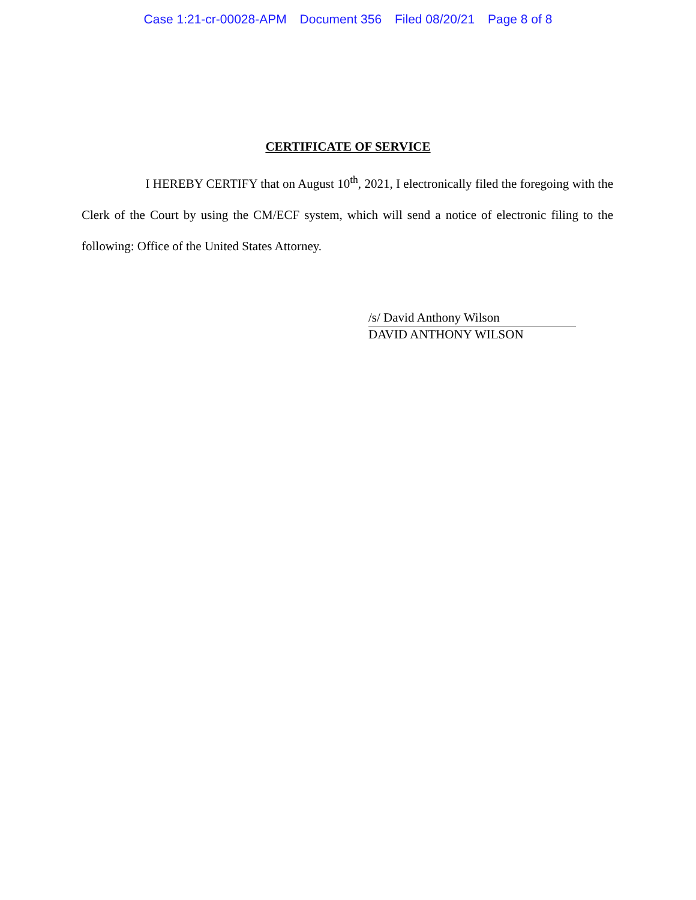Case 1:21-cr-00028-APM Document 356 Filed 08/20/21 Page 8 of 8
CERTIFICATE OF SERVICE
I HEREBY CERTIFY that on August 10<sup>th</sup>, 2021, I electronically filed the foregoing with the Clerk of the Court by using the CM/ECF system, which will send a notice of electronic filing to the following: Office of the United States Attorney.
/s/ David Anthony Wilson
DAVID ANTHONY WILSON